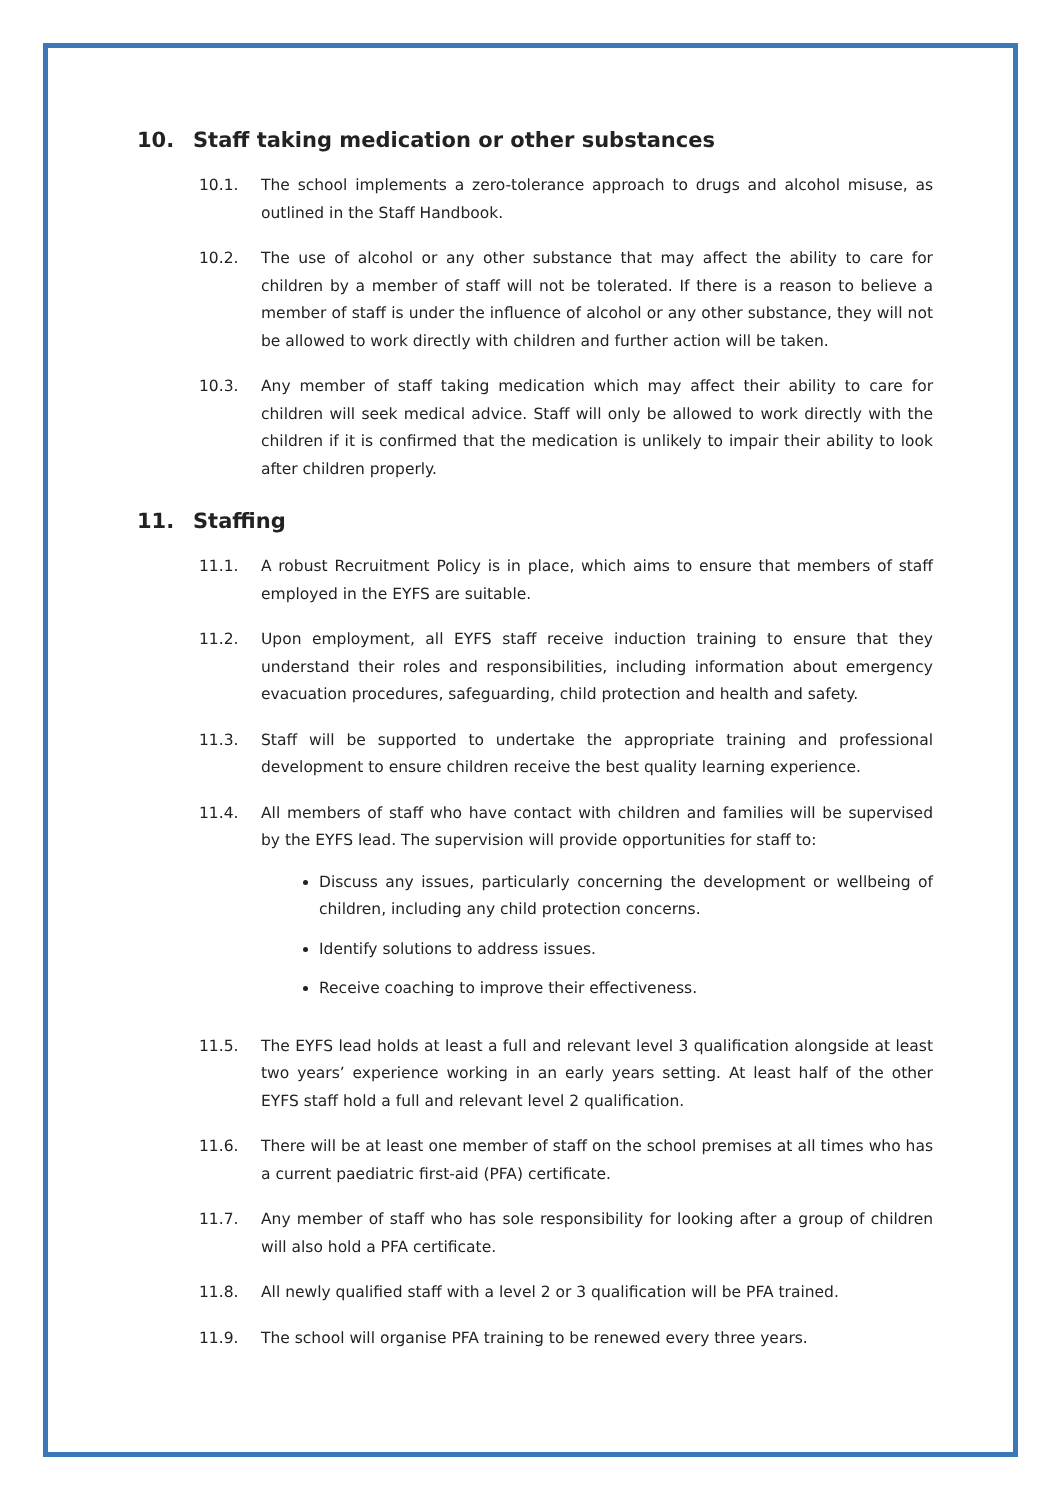10. Staff taking medication or other substances
10.1. The school implements a zero-tolerance approach to drugs and alcohol misuse, as outlined in the Staff Handbook.
10.2. The use of alcohol or any other substance that may affect the ability to care for children by a member of staff will not be tolerated. If there is a reason to believe a member of staff is under the influence of alcohol or any other substance, they will not be allowed to work directly with children and further action will be taken.
10.3. Any member of staff taking medication which may affect their ability to care for children will seek medical advice. Staff will only be allowed to work directly with the children if it is confirmed that the medication is unlikely to impair their ability to look after children properly.
11. Staffing
11.1. A robust Recruitment Policy is in place, which aims to ensure that members of staff employed in the EYFS are suitable.
11.2. Upon employment, all EYFS staff receive induction training to ensure that they understand their roles and responsibilities, including information about emergency evacuation procedures, safeguarding, child protection and health and safety.
11.3. Staff will be supported to undertake the appropriate training and professional development to ensure children receive the best quality learning experience.
11.4. All members of staff who have contact with children and families will be supervised by the EYFS lead. The supervision will provide opportunities for staff to:
Discuss any issues, particularly concerning the development or wellbeing of children, including any child protection concerns.
Identify solutions to address issues.
Receive coaching to improve their effectiveness.
11.5. The EYFS lead holds at least a full and relevant level 3 qualification alongside at least two years’ experience working in an early years setting. At least half of the other EYFS staff hold a full and relevant level 2 qualification.
11.6. There will be at least one member of staff on the school premises at all times who has a current paediatric first-aid (PFA) certificate.
11.7. Any member of staff who has sole responsibility for looking after a group of children will also hold a PFA certificate.
11.8. All newly qualified staff with a level 2 or 3 qualification will be PFA trained.
11.9. The school will organise PFA training to be renewed every three years.